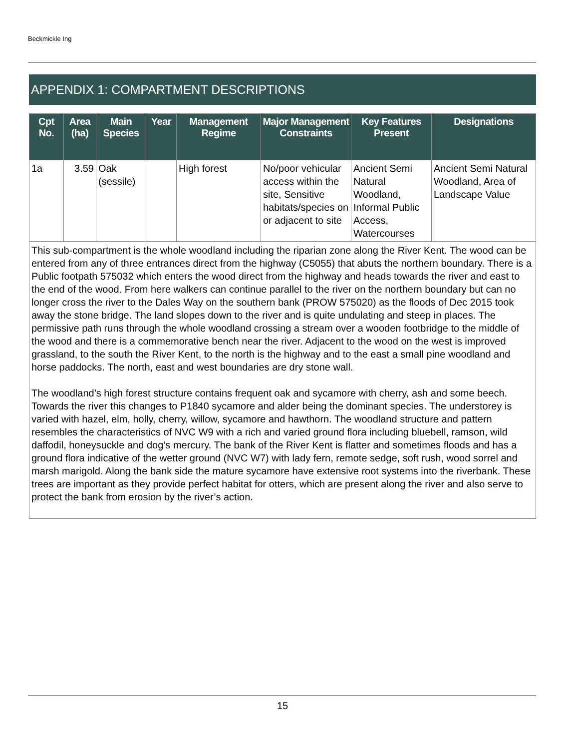Beckmickle Ing
APPENDIX 1: COMPARTMENT DESCRIPTIONS
| Cpt No. | Area (ha) | Main Species | Year | Management Regime | Major Management Constraints | Key Features Present | Designations |
| --- | --- | --- | --- | --- | --- | --- | --- |
| 1a | 3.59 | Oak (sessile) | | High forest | No/poor vehicular access within the site, Sensitive habitats/species on or adjacent to site | Ancient Semi Natural Woodland, Informal Public Access, Watercourses | Ancient Semi Natural Woodland, Area of Landscape Value |
| This sub-compartment is the whole woodland including the riparian zone along the River Kent. The wood can be entered from any of three entrances direct from the highway (C5055) that abuts the northern boundary. There is a Public footpath 575032 which enters the wood direct from the highway and heads towards the river and east to the end of the wood. From here walkers can continue parallel to the river on the northern boundary but can no longer cross the river to the Dales Way on the southern bank (PROW 575020) as the floods of Dec 2015 took away the stone bridge. The land slopes down to the river and is quite undulating and steep in places. The permissive path runs through the whole woodland crossing a stream over a wooden footbridge to the middle of the wood and there is a commemorative bench near the river. Adjacent to the wood on the west is improved grassland, to the south the River Kent, to the north is the highway and to the east a small pine woodland and horse paddocks. The north, east and west boundaries are dry stone wall. The woodland’s high forest structure contains frequent oak and sycamore with cherry, ash and some beech. Towards the river this changes to P1840 sycamore and alder being the dominant species. The understorey is varied with hazel, elm, holly, cherry, willow, sycamore and hawthorn. The woodland structure and pattern resembles the characteristics of NVC W9 with a rich and varied ground flora including bluebell, ramson, wild daffodil, honeysuckle and dog’s mercury. The bank of the River Kent is flatter and sometimes floods and has a ground flora indicative of the wetter ground (NVC W7) with lady fern, remote sedge, soft rush, wood sorrel and marsh marigold. Along the bank side the mature sycamore have extensive root systems into the riverbank. These trees are important as they provide perfect habitat for otters, which are present along the river and also serve to protect the bank from erosion by the river’s action. | | | | | | | |
15